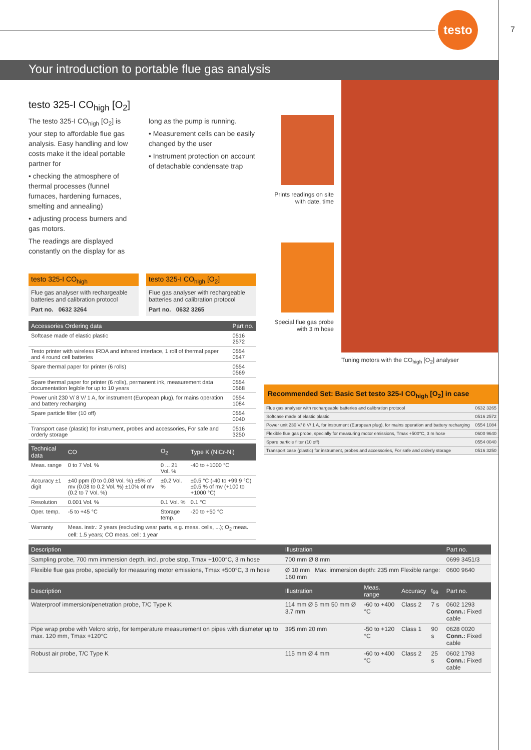testo
7
Your introduction to portable flue gas analysis
testo 325-I CO<sub>high</sub> [O<sub>2</sub>]
The testo 325-I CO<sub>high</sub> [O<sub>2</sub>] is your step to affordable flue gas analysis. Easy handling and low costs make it the ideal portable partner for
• checking the atmosphere of thermal processes (funnel furnaces, hardening furnaces, smelting and annealing)
• adjusting process burners and gas motors.
The readings are displayed constantly on the display for as
long as the pump is running.
• Measurement cells can be easily changed by the user
• Instrument protection on account of detachable condensate trap
testo 325-I CO<sub>high</sub>
Flue gas analyser with rechargeable batteries and calibration protocol
Part no. 0632 3264
testo 325-I CO<sub>high</sub> [O<sub>2</sub>]
Flue gas analyser with rechargeable batteries and calibration protocol
Part no. 0632 3265
| Accessories Ordering data | Part no. |
| --- | --- |
| Softcase made of elastic plastic | 0516 2572 |
| Testo printer with wireless IRDA and infrared interface, 1 roll of thermal paper and 4 round cell batteries | 0554 0547 |
| Spare thermal paper for printer (6 rolls) | 0554 0569 |
| Spare thermal paper for printer (6 rolls), permanent ink, measurement data documentation legible for up to 10 years | 0554 0568 |
| Power unit 230 V/ 8 V/ 1 A, for instrument (European plug), for mains operation and battery recharging | 0554 1084 |
| Spare particle filter (10 off) | 0554 0040 |
| Transport case (plastic) for instrument, probes and accessories, For safe and orderly storage | 0516 3250 |
| Technical data | CO | O<sub>2</sub> | Type K (NiCr-Ni) |
| --- | --- | --- | --- |
| Meas. range | 0 to 7 Vol. % | 0 ... 21 Vol. % | -40 to +1000 °C |
| Accuracy ±1 digit | ±40 ppm (0 to 0.08 Vol. %) ±5% of mv (0.08 to 0.2 Vol. %) ±10% of mv (0.2 to 7 Vol. %) | ±0.2 Vol. % | ±0.5 °C (-40 to +99.9 °C) ±0.5 % of mv (+100 to +1000 °C) |
| Resolution | 0.001 Vol. % | 0.1 Vol. % | 0.1 °C |
| Oper. temp. | -5 to +45 °C | Storage temp. | -20 to +50 °C |
| Warranty | Meas. instr.: 2 years (excluding wear parts, e.g. meas. cells, ...); O<sub>2</sub> meas. cell: 1.5 years; CO meas. cell: 1 year | | |
Prints readings on site with date, time
Special flue gas probe with 3 m hose
Tuning motors with the CO<sub>high</sub> [O<sub>2</sub>] analyser
Recommended Set: Basic Set testo 325-I CO<sub>high</sub> [O<sub>2</sub>] in case
| Flue gas analyser with rechargeable batteries and calibration protocol | 0632 3265 |
| Softcase made of elastic plastic | 0516 2572 |
| Power unit 230 V/ 8 V/ 1 A, for instrument (European plug), for mains operation and battery recharging | 0554 1084 |
| Flexible flue gas probe, specially for measuring motor emissions, Tmax +500°C, 3 m hose | 0600 9640 |
| Spare particle filter (10 off) | 0554 0040 |
| Transport case (plastic) for instrument, probes and accessories, For safe and orderly storage | 0516 3250 |
| Description | Illustration | | | | Part no. |
| --- | --- | --- | --- | --- | --- |
| Sampling probe, 700 mm immersion depth, incl. probe stop, Tmax +1000°C, 3 m hose | 700 mm Ø 8 mm | | | | 0699 3451/3 |
| Flexible flue gas probe, specially for measuring motor emissions, Tmax +500°C, 3 m hose | Ø 10 mm Max. immersion depth: 235 mm Flexible range: 160 mm | | | | 0600 9640 |
| Description | Illustration | Meas. range | Accuracy | t<sub>99</sub> | Part no. |
| Waterproof immersion/penetration probe, T/C Type K | 114 mm Ø 5 mm 50 mm Ø 3.7 mm | -60 to +400 °C | Class 2 | 7 s | 0602 1293 Conn.: Fixed cable |
| Pipe wrap probe with Velcro strip, for temperature measurement on pipes with diameter up to max. 120 mm, Tmax +120°C | 395 mm 20 mm | -50 to +120 °C | Class 1 | 90 s | 0628 0020 Conn.: Fixed cable |
| Robust air probe, T/C Type K | 115 mm Ø 4 mm | -60 to +400 °C | Class 2 | 25 s | 0602 1793 Conn.: Fixed cable |